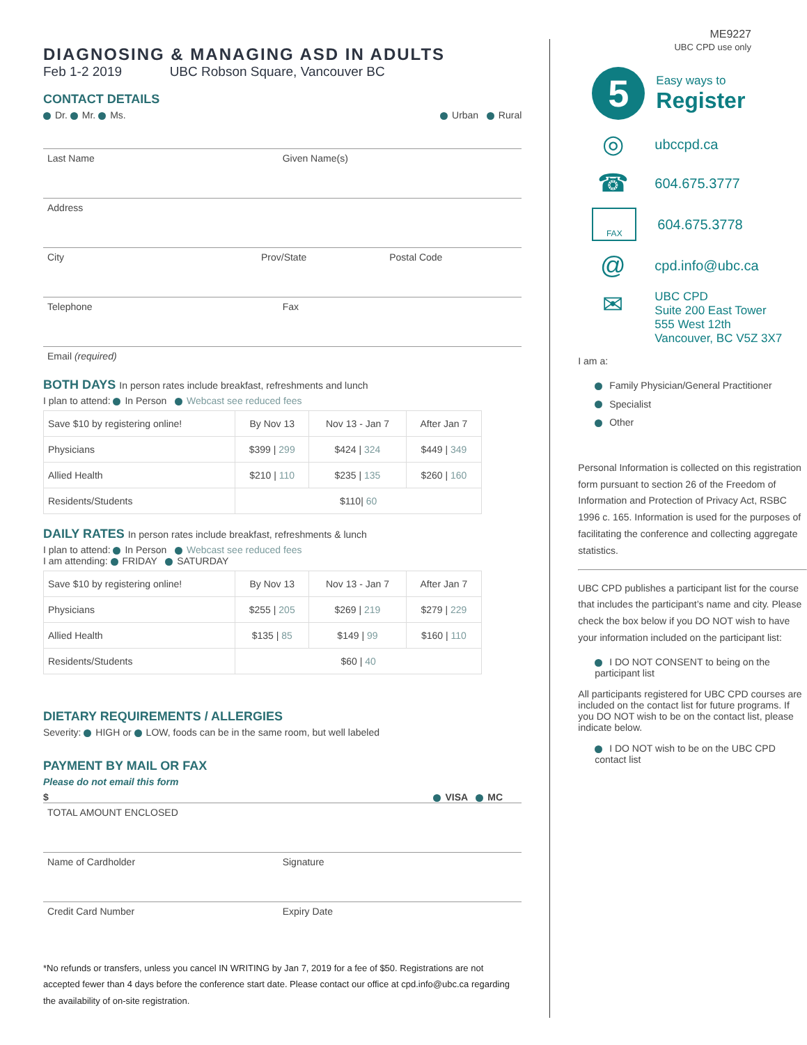ME9227
UBC CPD use only
DIAGNOSING & MANAGING ASD IN ADULTS
Feb 1-2 2019 UBC Robson Square, Vancouver BC
CONTACT DETAILS
Dr. Mr. Ms. Urban Rural
Last Name Given Name(s)
Address
City Prov/State Postal Code
Telephone Fax
Email (required)
BOTH DAYS In person rates include breakfast, refreshments and lunch
I plan to attend: In Person Webcast see reduced fees
| Save $10 by registering online! | By Nov 13 | Nov 13 - Jan 7 | After Jan 7 |
| --- | --- | --- | --- |
| Physicians | $399 / 299 | $424 / 324 | $449 / 349 |
| Allied Health | $210 / 110 | $235 / 135 | $260 / 160 |
| Residents/Students | $110/ 60 | | |
DAILY RATES In person rates include breakfast, refreshments & lunch
I plan to attend: In Person Webcast see reduced fees
I am attending: FRIDAY SATURDAY
| Save $10 by registering online! | By Nov 13 | Nov 13 - Jan 7 | After Jan 7 |
| --- | --- | --- | --- |
| Physicians | $255 / 205 | $269 / 219 | $279 / 229 |
| Allied Health | $135 / 85 | $149 / 99 | $160 / 110 |
| Residents/Students | $60 / 40 | | |
DIETARY REQUIREMENTS / ALLERGIES
Severity: HIGH or LOW, foods can be in the same room, but well labeled
PAYMENT BY MAIL OR FAX
Please do not email this form
$ VISA MC
TOTAL AMOUNT ENCLOSED
Name of Cardholder Signature
Credit Card Number Expiry Date
*No refunds or transfers, unless you cancel IN WRITING by Jan 7, 2019 for a fee of $50. Registrations are not accepted fewer than 4 days before the conference start date. Please contact our office at cpd.info@ubc.ca regarding the availability of on-site registration.
5
Easy ways to
Register
◎ ubccpd.ca
☎ 604.675.3777
FAX 604.675.3778
@ cpd.info@ubc.ca
✉ UBC CPD
Suite 200 East Tower
555 West 12th
Vancouver, BC V5Z 3X7
I am a:
Family Physician/General Practitioner
Specialist
Other
Personal Information is collected on this registration form pursuant to section 26 of the Freedom of Information and Protection of Privacy Act, RSBC 1996 c. 165. Information is used for the purposes of facilitating the conference and collecting aggregate statistics.
UBC CPD publishes a participant list for the course that includes the participant’s name and city. Please check the box below if you DO NOT wish to have your information included on the participant list:
I DO NOT CONSENT to being on the participant list
All participants registered for UBC CPD courses are included on the contact list for future programs. If you DO NOT wish to be on the contact list, please indicate below.
I DO NOT wish to be on the UBC CPD contact list